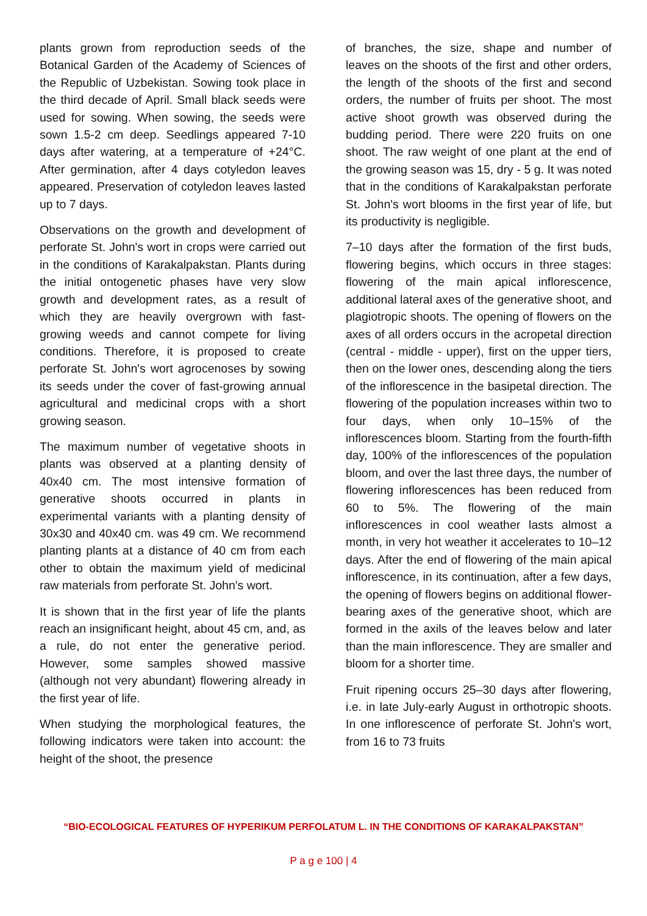plants grown from reproduction seeds of the Botanical Garden of the Academy of Sciences of the Republic of Uzbekistan. Sowing took place in the third decade of April. Small black seeds were used for sowing. When sowing, the seeds were sown 1.5-2 cm deep. Seedlings appeared 7-10 days after watering, at a temperature of +24°C. After germination, after 4 days cotyledon leaves appeared. Preservation of cotyledon leaves lasted up to 7 days.
Observations on the growth and development of perforate St. John's wort in crops were carried out in the conditions of Karakalpakstan. Plants during the initial ontogenetic phases have very slow growth and development rates, as a result of which they are heavily overgrown with fast-growing weeds and cannot compete for living conditions. Therefore, it is proposed to create perforate St. John's wort agrocenoses by sowing its seeds under the cover of fast-growing annual agricultural and medicinal crops with a short growing season.
The maximum number of vegetative shoots in plants was observed at a planting density of 40x40 cm. The most intensive formation of generative shoots occurred in plants in experimental variants with a planting density of 30x30 and 40x40 cm. was 49 cm. We recommend planting plants at a distance of 40 cm from each other to obtain the maximum yield of medicinal raw materials from perforate St. John's wort.
It is shown that in the first year of life the plants reach an insignificant height, about 45 cm, and, as a rule, do not enter the generative period. However, some samples showed massive (although not very abundant) flowering already in the first year of life.
When studying the morphological features, the following indicators were taken into account: the height of the shoot, the presence
of branches, the size, shape and number of leaves on the shoots of the first and other orders, the length of the shoots of the first and second orders, the number of fruits per shoot. The most active shoot growth was observed during the budding period. There were 220 fruits on one shoot. The raw weight of one plant at the end of the growing season was 15, dry - 5 g. It was noted that in the conditions of Karakalpakstan perforate St. John's wort blooms in the first year of life, but its productivity is negligible.
7–10 days after the formation of the first buds, flowering begins, which occurs in three stages: flowering of the main apical inflorescence, additional lateral axes of the generative shoot, and plagiotropic shoots. The opening of flowers on the axes of all orders occurs in the acropetal direction (central - middle - upper), first on the upper tiers, then on the lower ones, descending along the tiers of the inflorescence in the basipetal direction. The flowering of the population increases within two to four days, when only 10–15% of the inflorescences bloom. Starting from the fourth-fifth day, 100% of the inflorescences of the population bloom, and over the last three days, the number of flowering inflorescences has been reduced from 60 to 5%. The flowering of the main inflorescences in cool weather lasts almost a month, in very hot weather it accelerates to 10–12 days. After the end of flowering of the main apical inflorescence, in its continuation, after a few days, the opening of flowers begins on additional flower-bearing axes of the generative shoot, which are formed in the axils of the leaves below and later than the main inflorescence. They are smaller and bloom for a shorter time.
Fruit ripening occurs 25–30 days after flowering, i.e. in late July-early August in orthotropic shoots. In one inflorescence of perforate St. John's wort, from 16 to 73 fruits
“BIO-ECOLOGICAL FEATURES OF HYPERIKUM PERFOLATUM L. IN THE CONDITIONS OF KARAKALPAKSTAN”
P a g e 100 | 4